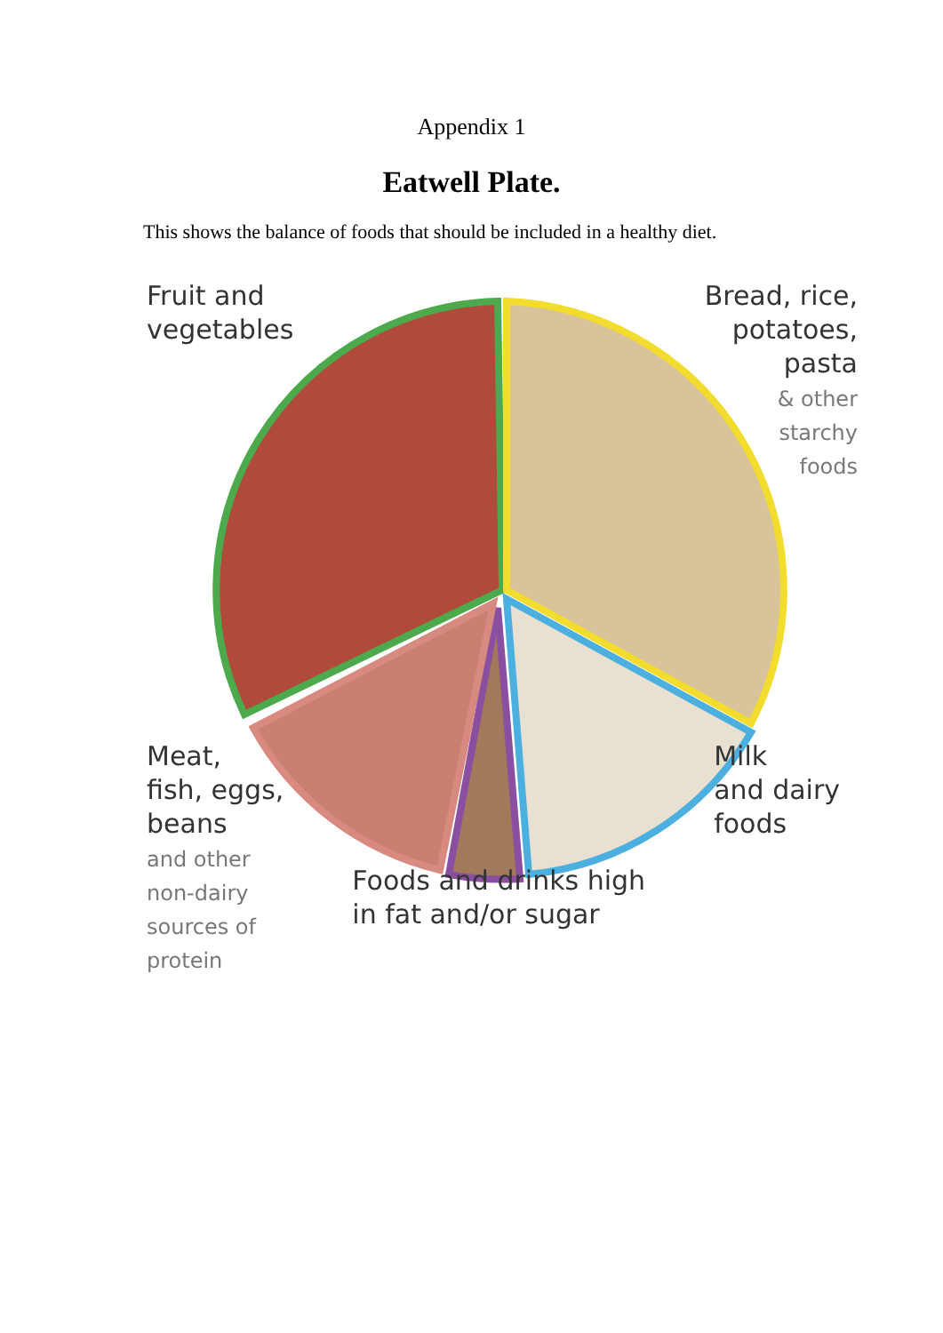Appendix 1
Eatwell Plate.
This shows the balance of foods that should be included in a healthy diet.
Fruit and
vegetables
Bread, rice,
potatoes,
pasta
& other
starchy
foods
Meat,
fish, eggs,
beans
and other
non-dairy
sources of
protein
Foods and drinks high
in fat and/or sugar
Milk
and dairy
foods